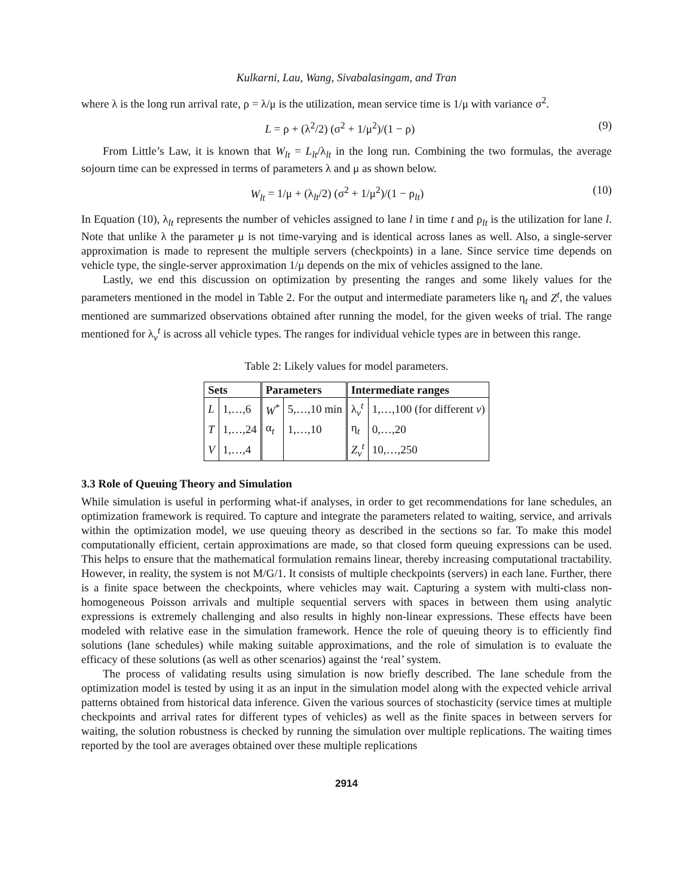Kulkarni, Lau, Wang, Sivabalasingam, and Tran
where λ is the long run arrival rate, ρ = λ/μ is the utilization, mean service time is 1/μ with variance σ<sup>2</sup>.
L = ρ + (λ<sup>2</sup>/2) (σ<sup>2</sup> + 1/μ<sup>2</sup>)/(1 − ρ) (9)
From Little’s Law, it is known that W<sub>lt</sub> = L<sub>lt</sub>/λ<sub>lt</sub> in the long run. Combining the two formulas, the average sojourn time can be expressed in terms of parameters λ and μ as shown below.
W<sub>lt</sub> = 1/μ + (λ<sub>lt</sub>/2) (σ<sup>2</sup> + 1/μ<sup>2</sup>)/(1 − ρ<sub>lt</sub>) (10)
In Equation (10), λ<sub>lt</sub> represents the number of vehicles assigned to lane l in time t and ρ<sub>lt</sub> is the utilization for lane l. Note that unlike λ the parameter μ is not time-varying and is identical across lanes as well. Also, a single-server approximation is made to represent the multiple servers (checkpoints) in a lane. Since service time depends on vehicle type, the single-server approximation 1/μ depends on the mix of vehicles assigned to the lane.
Lastly, we end this discussion on optimization by presenting the ranges and some likely values for the parameters mentioned in the model in Table 2. For the output and intermediate parameters like η<sub>t</sub> and Z<sup>t</sup>, the values mentioned are summarized observations obtained after running the model, for the given weeks of trial. The range mentioned for λ<sub>v</sub><sup>t</sup> is across all vehicle types. The ranges for individual vehicle types are in between this range.
Table 2: Likely values for model parameters.
| Sets | | Parameters | | Intermediate ranges | |
| --- | --- | --- | --- | --- | --- |
| L | 1,…,6 | W<sup>*</sup> | 5,…,10 min | λ<sub>v</sub><sup>t</sup> | 1,…,100 (for different v ) |
| T | 1,…,24 | α<sub>t</sub> | 1,…,10 | η<sub>t</sub> | 0,…,20 |
| V | 1,…,4 | | | Z<sub>v</sub><sup>t</sup> | 10,…,250 |
3.3 Role of Queuing Theory and Simulation
While simulation is useful in performing what-if analyses, in order to get recommendations for lane schedules, an optimization framework is required. To capture and integrate the parameters related to waiting, service, and arrivals within the optimization model, we use queuing theory as described in the sections so far. To make this model computationally efficient, certain approximations are made, so that closed form queuing expressions can be used. This helps to ensure that the mathematical formulation remains linear, thereby increasing computational tractability. However, in reality, the system is not M/G/1. It consists of multiple checkpoints (servers) in each lane. Further, there is a finite space between the checkpoints, where vehicles may wait. Capturing a system with multi-class non-homogeneous Poisson arrivals and multiple sequential servers with spaces in between them using analytic expressions is extremely challenging and also results in highly non-linear expressions. These effects have been modeled with relative ease in the simulation framework. Hence the role of queuing theory is to efficiently find solutions (lane schedules) while making suitable approximations, and the role of simulation is to evaluate the efficacy of these solutions (as well as other scenarios) against the ‘real’ system.
The process of validating results using simulation is now briefly described. The lane schedule from the optimization model is tested by using it as an input in the simulation model along with the expected vehicle arrival patterns obtained from historical data inference. Given the various sources of stochasticity (service times at multiple checkpoints and arrival rates for different types of vehicles) as well as the finite spaces in between servers for waiting, the solution robustness is checked by running the simulation over multiple replications. The waiting times reported by the tool are averages obtained over these multiple replications
2914